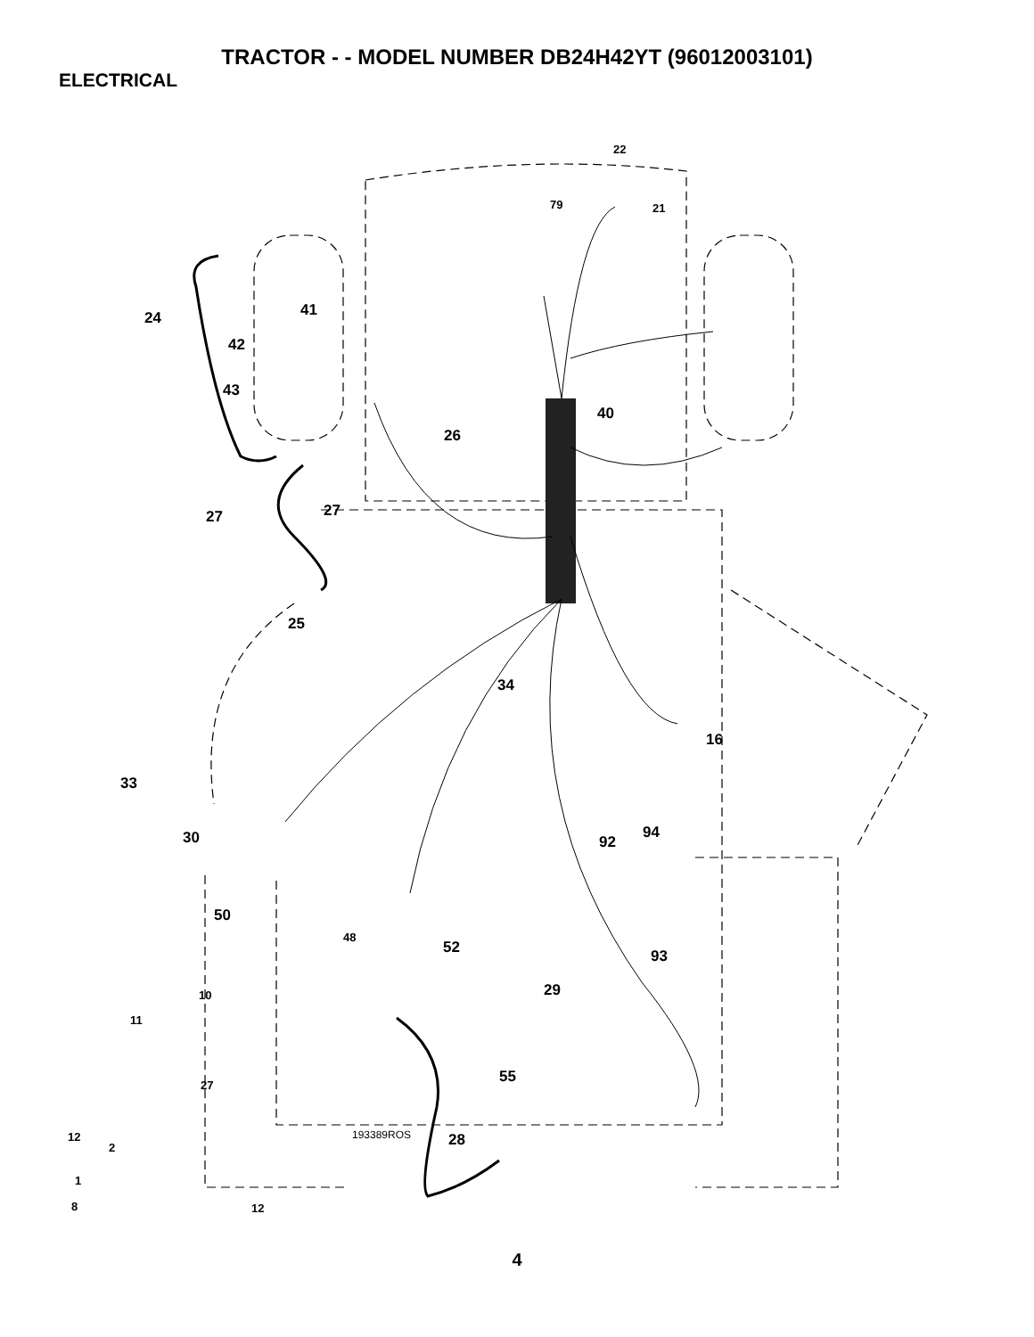TRACTOR - - MODEL NUMBER DB24H42YT (96012003101)
ELECTRICAL
22
79
21
24
41
42
43
40
26
27
27
25
34
16
33
30
92
94
50
48
52
93
10
11
29
55
27
12
2
193389ROS
28
1
8
12
4